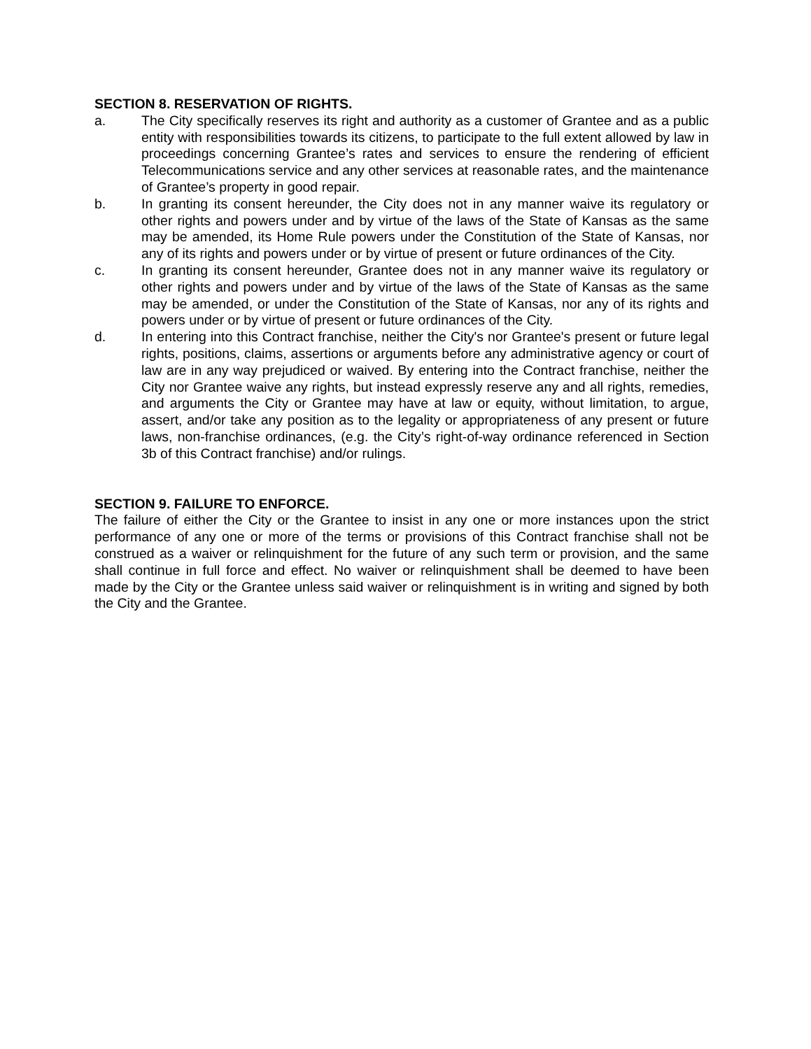SECTION 8. RESERVATION OF RIGHTS.
a. The City specifically reserves its right and authority as a customer of Grantee and as a public entity with responsibilities towards its citizens, to participate to the full extent allowed by law in proceedings concerning Grantee’s rates and services to ensure the rendering of efficient Telecommunications service and any other services at reasonable rates, and the maintenance of Grantee’s property in good repair.
b. In granting its consent hereunder, the City does not in any manner waive its regulatory or other rights and powers under and by virtue of the laws of the State of Kansas as the same may be amended, its Home Rule powers under the Constitution of the State of Kansas, nor any of its rights and powers under or by virtue of present or future ordinances of the City.
c. In granting its consent hereunder, Grantee does not in any manner waive its regulatory or other rights and powers under and by virtue of the laws of the State of Kansas as the same may be amended, or under the Constitution of the State of Kansas, nor any of its rights and powers under or by virtue of present or future ordinances of the City.
d. In entering into this Contract franchise, neither the City's nor Grantee's present or future legal rights, positions, claims, assertions or arguments before any administrative agency or court of law are in any way prejudiced or waived. By entering into the Contract franchise, neither the City nor Grantee waive any rights, but instead expressly reserve any and all rights, remedies, and arguments the City or Grantee may have at law or equity, without limitation, to argue, assert, and/or take any position as to the legality or appropriateness of any present or future laws, non-franchise ordinances, (e.g. the City’s right-of-way ordinance referenced in Section 3b of this Contract franchise) and/or rulings.
SECTION 9. FAILURE TO ENFORCE.
The failure of either the City or the Grantee to insist in any one or more instances upon the strict performance of any one or more of the terms or provisions of this Contract franchise shall not be construed as a waiver or relinquishment for the future of any such term or provision, and the same shall continue in full force and effect. No waiver or relinquishment shall be deemed to have been made by the City or the Grantee unless said waiver or relinquishment is in writing and signed by both the City and the Grantee.